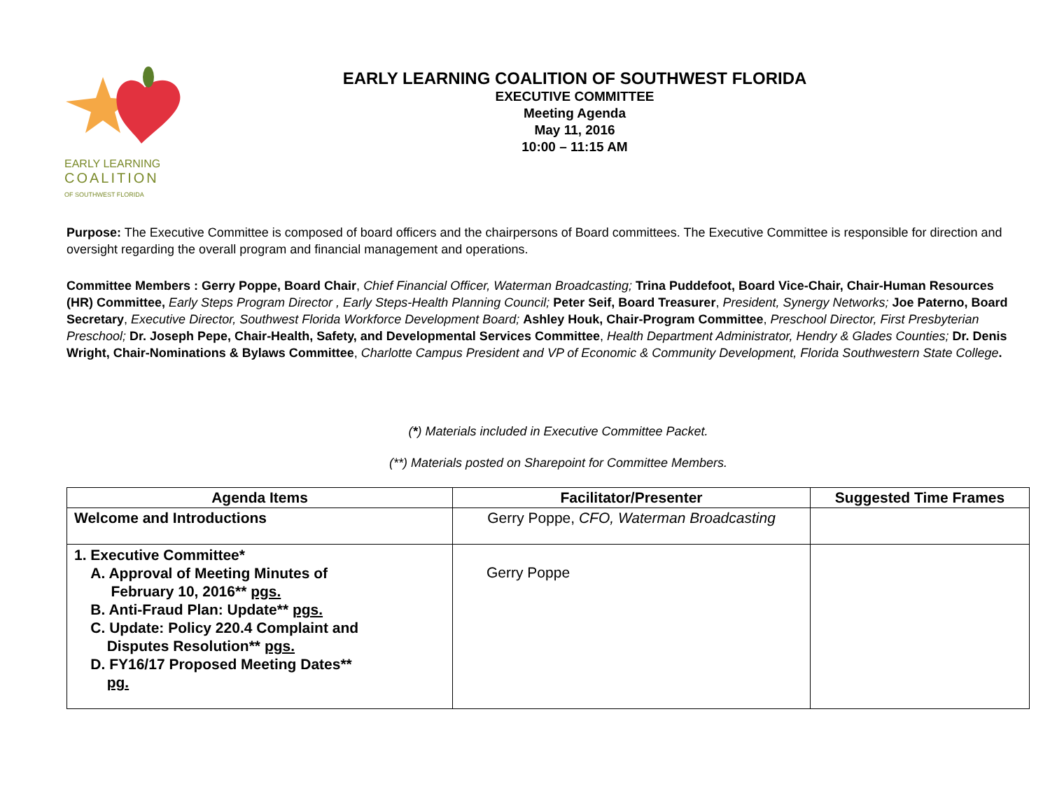EARLY LEARNING
COALITION
OF SOUTHWEST FLORIDA
EARLY LEARNING COALITION OF SOUTHWEST FLORIDA
EXECUTIVE COMMITTEE
Meeting Agenda
May 11, 2016
10:00 – 11:15 AM
Purpose: The Executive Committee is composed of board officers and the chairpersons of Board committees. The Executive Committee is responsible for direction and oversight regarding the overall program and financial management and operations.
Committee Members : Gerry Poppe, Board Chair, Chief Financial Officer, Waterman Broadcasting; Trina Puddefoot, Board Vice-Chair, Chair-Human Resources (HR) Committee, Early Steps Program Director , Early Steps-Health Planning Council; Peter Seif, Board Treasurer, President, Synergy Networks; Joe Paterno, Board Secretary, Executive Director, Southwest Florida Workforce Development Board; Ashley Houk, Chair-Program Committee, Preschool Director, First Presbyterian Preschool; Dr. Joseph Pepe, Chair-Health, Safety, and Developmental Services Committee, Health Department Administrator, Hendry & Glades Counties; Dr. Denis Wright, Chair-Nominations & Bylaws Committee, Charlotte Campus President and VP of Economic & Community Development, Florida Southwestern State College.
(*) Materials included in Executive Committee Packet.
(**) Materials posted on Sharepoint for Committee Members.
| Agenda Items | Facilitator/Presenter | Suggested Time Frames |
| --- | --- | --- |
| Welcome and Introductions | Gerry Poppe, CFO, Waterman Broadcasting | |
| 1. Executive Committee* A. Approval of Meeting Minutes of February 10, 2016** pgs. B. Anti-Fraud Plan: Update** pgs. C. Update: Policy 220.4 Complaint and Disputes Resolution** pgs. D. FY16/17 Proposed Meeting Dates** pg. | Gerry Poppe | |